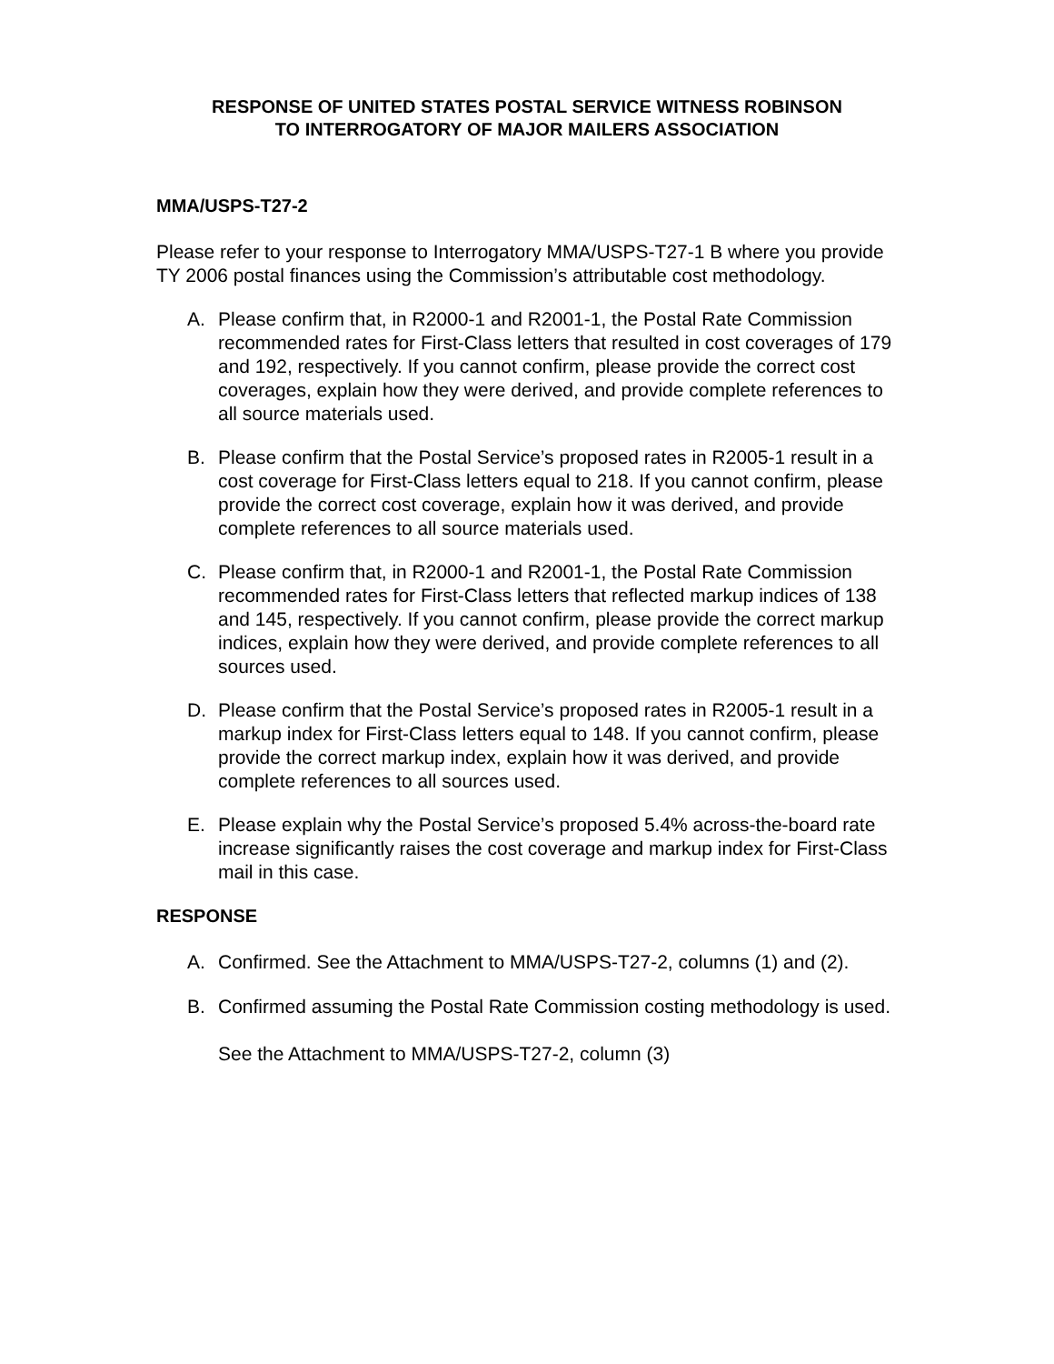RESPONSE OF UNITED STATES POSTAL SERVICE WITNESS ROBINSON
TO INTERROGATORY OF MAJOR MAILERS ASSOCIATION
MMA/USPS-T27-2
Please refer to your response to Interrogatory MMA/USPS-T27-1 B where you provide TY 2006 postal finances using the Commission’s attributable cost methodology.
A. Please confirm that, in R2000-1 and R2001-1, the Postal Rate Commission recommended rates for First-Class letters that resulted in cost coverages of 179 and 192, respectively. If you cannot confirm, please provide the correct cost coverages, explain how they were derived, and provide complete references to all source materials used.
B. Please confirm that the Postal Service’s proposed rates in R2005-1 result in a cost coverage for First-Class letters equal to 218. If you cannot confirm, please provide the correct cost coverage, explain how it was derived, and provide complete references to all source materials used.
C. Please confirm that, in R2000-1 and R2001-1, the Postal Rate Commission recommended rates for First-Class letters that reflected markup indices of 138 and 145, respectively. If you cannot confirm, please provide the correct markup indices, explain how they were derived, and provide complete references to all sources used.
D. Please confirm that the Postal Service’s proposed rates in R2005-1 result in a markup index for First-Class letters equal to 148. If you cannot confirm, please provide the correct markup index, explain how it was derived, and provide complete references to all sources used.
E. Please explain why the Postal Service’s proposed 5.4% across-the-board rate increase significantly raises the cost coverage and markup index for First-Class mail in this case.
RESPONSE
A. Confirmed. See the Attachment to MMA/USPS-T27-2, columns (1) and (2).
B. Confirmed assuming the Postal Rate Commission costing methodology is used. See the Attachment to MMA/USPS-T27-2, column (3)